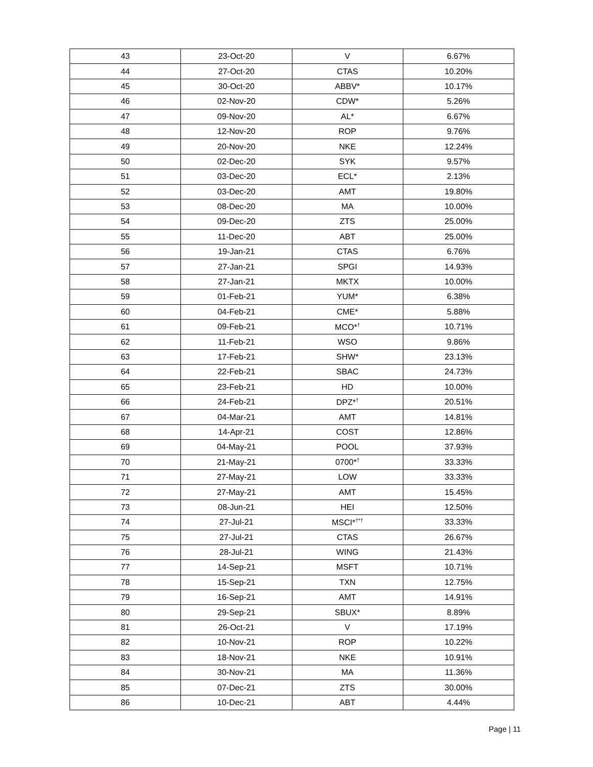| 43 | 23-Oct-20 | V | 6.67% |
| 44 | 27-Oct-20 | CTAS | 10.20% |
| 45 | 30-Oct-20 | ABBV* | 10.17% |
| 46 | 02-Nov-20 | CDW* | 5.26% |
| 47 | 09-Nov-20 | AL* | 6.67% |
| 48 | 12-Nov-20 | ROP | 9.76% |
| 49 | 20-Nov-20 | NKE | 12.24% |
| 50 | 02-Dec-20 | SYK | 9.57% |
| 51 | 03-Dec-20 | ECL* | 2.13% |
| 52 | 03-Dec-20 | AMT | 19.80% |
| 53 | 08-Dec-20 | MA | 10.00% |
| 54 | 09-Dec-20 | ZTS | 25.00% |
| 55 | 11-Dec-20 | ABT | 25.00% |
| 56 | 19-Jan-21 | CTAS | 6.76% |
| 57 | 27-Jan-21 | SPGI | 14.93% |
| 58 | 27-Jan-21 | MKTX | 10.00% |
| 59 | 01-Feb-21 | YUM* | 6.38% |
| 60 | 04-Feb-21 | CME* | 5.88% |
| 61 | 09-Feb-21 | MCO*<sup>†</sup> | 10.71% |
| 62 | 11-Feb-21 | WSO | 9.86% |
| 63 | 17-Feb-21 | SHW* | 23.13% |
| 64 | 22-Feb-21 | SBAC | 24.73% |
| 65 | 23-Feb-21 | HD | 10.00% |
| 66 | 24-Feb-21 | DPZ*<sup>†</sup> | 20.51% |
| 67 | 04-Mar-21 | AMT | 14.81% |
| 68 | 14-Apr-21 | COST | 12.86% |
| 69 | 04-May-21 | POOL | 37.93% |
| 70 | 21-May-21 | 0700*<sup>†</sup> | 33.33% |
| 71 | 27-May-21 | LOW | 33.33% |
| 72 | 27-May-21 | AMT | 15.45% |
| 73 | 08-Jun-21 | HEI | 12.50% |
| 74 | 27-Jul-21 | MSCI*<sup>†*†</sup> | 33.33% |
| 75 | 27-Jul-21 | CTAS | 26.67% |
| 76 | 28-Jul-21 | WING | 21.43% |
| 77 | 14-Sep-21 | MSFT | 10.71% |
| 78 | 15-Sep-21 | TXN | 12.75% |
| 79 | 16-Sep-21 | AMT | 14.91% |
| 80 | 29-Sep-21 | SBUX* | 8.89% |
| 81 | 26-Oct-21 | V | 17.19% |
| 82 | 10-Nov-21 | ROP | 10.22% |
| 83 | 18-Nov-21 | NKE | 10.91% |
| 84 | 30-Nov-21 | MA | 11.36% |
| 85 | 07-Dec-21 | ZTS | 30.00% |
| 86 | 10-Dec-21 | ABT | 4.44% |
Page | 11